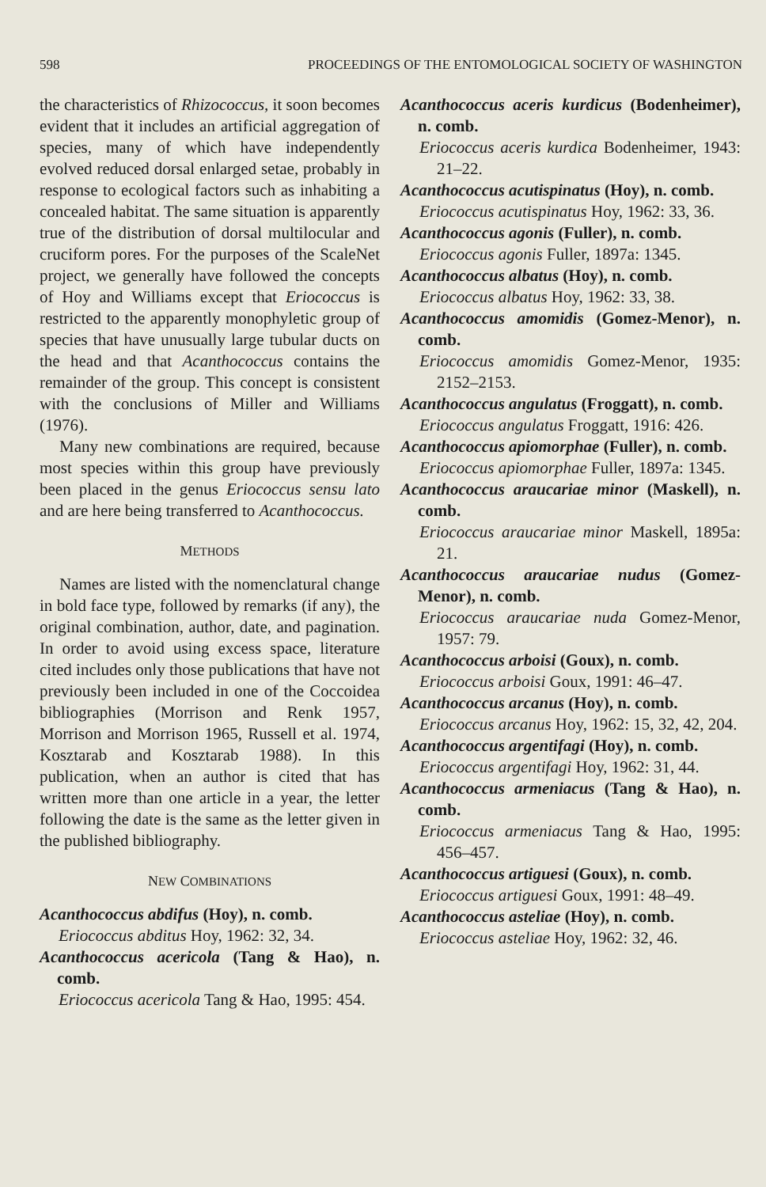598 PROCEEDINGS OF THE ENTOMOLOGICAL SOCIETY OF WASHINGTON
the characteristics of Rhizococcus, it soon becomes evident that it includes an artificial aggregation of species, many of which have independently evolved reduced dorsal enlarged setae, probably in response to ecological factors such as inhabiting a concealed habitat. The same situation is apparently true of the distribution of dorsal multilocular and cruciform pores. For the purposes of the ScaleNet project, we generally have followed the concepts of Hoy and Williams except that Eriococcus is restricted to the apparently monophyletic group of species that have unusually large tubular ducts on the head and that Acanthococcus contains the remainder of the group. This concept is consistent with the conclusions of Miller and Williams (1976).
Many new combinations are required, because most species within this group have previously been placed in the genus Eriococcus sensu lato and are here being transferred to Acanthococcus.
METHODS
Names are listed with the nomenclatural change in bold face type, followed by remarks (if any), the original combination, author, date, and pagination. In order to avoid using excess space, literature cited includes only those publications that have not previously been included in one of the Coccoidea bibliographies (Morrison and Renk 1957, Morrison and Morrison 1965, Russell et al. 1974, Kosztarab and Kosztarab 1988). In this publication, when an author is cited that has written more than one article in a year, the letter following the date is the same as the letter given in the published bibliography.
NEW COMBINATIONS
Acanthococcus abdifus (Hoy), n. comb.
Eriococcus abditus Hoy, 1962: 32, 34.
Acanthococcus acericola (Tang & Hao), n. comb.
Eriococcus acericola Tang & Hao, 1995: 454.
Acanthococcus aceris kurdicus (Bodenheimer), n. comb.
Eriococcus aceris kurdica Bodenheimer, 1943: 21–22.
Acanthococcus acutispinatus (Hoy), n. comb.
Eriococcus acutispinatus Hoy, 1962: 33, 36.
Acanthococcus agonis (Fuller), n. comb.
Eriococcus agonis Fuller, 1897a: 1345.
Acanthococcus albatus (Hoy), n. comb.
Eriococcus albatus Hoy, 1962: 33, 38.
Acanthococcus amomidis (Gomez-Menor), n. comb.
Eriococcus amomidis Gomez-Menor, 1935: 2152–2153.
Acanthococcus angulatus (Froggatt), n. comb.
Eriococcus angulatus Froggatt, 1916: 426.
Acanthococcus apiomorphae (Fuller), n. comb.
Eriococcus apiomorphae Fuller, 1897a: 1345.
Acanthococcus araucariae minor (Maskell), n. comb.
Eriococcus araucariae minor Maskell, 1895a: 21.
Acanthococcus araucariae nudus (Gomez-Menor), n. comb.
Eriococcus araucariae nuda Gomez-Menor, 1957: 79.
Acanthococcus arboisi (Goux), n. comb.
Eriococcus arboisi Goux, 1991: 46–47.
Acanthococcus arcanus (Hoy), n. comb.
Eriococcus arcanus Hoy, 1962: 15, 32, 42, 204.
Acanthococcus argentifagi (Hoy), n. comb.
Eriococcus argentifagi Hoy, 1962: 31, 44.
Acanthococcus armeniacus (Tang & Hao), n. comb.
Eriococcus armeniacus Tang & Hao, 1995: 456–457.
Acanthococcus artiguesi (Goux), n. comb.
Eriococcus artiguesi Goux, 1991: 48–49.
Acanthococcus asteliae (Hoy), n. comb.
Eriococcus asteliae Hoy, 1962: 32, 46.